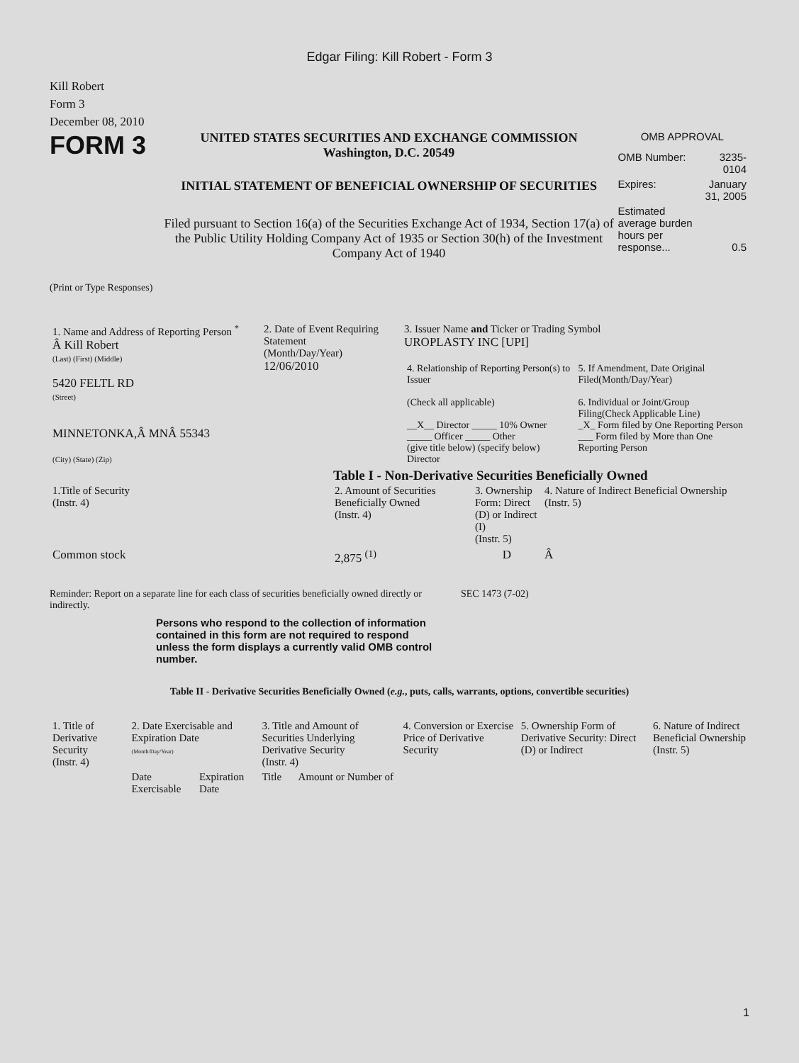Edgar Filing: Kill Robert - Form 3
Kill Robert
Form 3
December 08, 2010
FORM 3
UNITED STATES SECURITIES AND EXCHANGE COMMISSION
Washington, D.C. 20549
INITIAL STATEMENT OF BENEFICIAL OWNERSHIP OF SECURITIES
Filed pursuant to Section 16(a) of the Securities Exchange Act of 1934, Section 17(a) of the Public Utility Holding Company Act of 1935 or Section 30(h) of the Investment Company Act of 1940
OMB APPROVAL
| OMB Number: | 3235-0104 |
| Expires: | January 31, 2005 |
| Estimated average burden hours per response... | 0.5 |
(Print or Type Responses)
| 1. Name and Address of Reporting Person <sup>*</sup> Â Kill Robert (Last) (First) (Middle) 5420 FELTL RD (Street) MINNETONKA,Â MNÂ 55343 (City) (State) (Zip) | 2. Date of Event Requiring Statement (Month/Day/Year) 12/06/2010 | 3. Issuer Name and Ticker or Trading Symbol UROPLASTY INC [UPI] / 4. Relationship of Reporting Person(s) to Issuer (Check all applicable) __X__ Director _____ 10% Owner _____ Officer _____ Other (give title below) (specify below) Director / 5. If Amendment, Date Original Filed(Month/Day/Year) 6. Individual or Joint/Group Filing(Check Applicable Line) _X_ Form filed by One Reporting Person ___ Form filed by More than One Reporting Person / |
Table I - Non-Derivative Securities Beneficially Owned
| 1.Title of Security (Instr. 4) | 2. Amount of Securities Beneficially Owned (Instr. 4) | 3. Ownership Form: Direct (D) or Indirect (I) (Instr. 5) | 4. Nature of Indirect Beneficial Ownership (Instr. 5) |
| --- | --- | --- | --- |
| Common stock | 2,875 <sup>(1)</sup> | D | Â |
Reminder: Report on a separate line for each class of securities beneficially owned directly or indirectly.
SEC 1473 (7-02)
Persons who respond to the collection of information contained in this form are not required to respond unless the form displays a currently valid OMB control number.
Table II - Derivative Securities Beneficially Owned (e.g., puts, calls, warrants, options, convertible securities)
| 1. Title of Derivative Security (Instr. 4) | 2. Date Exercisable and Expiration Date (Month/Day/Year) | | 3. Title and Amount of Securities Underlying Derivative Security (Instr. 4) | | 4. Conversion or Exercise Price of Derivative Security | 5. Ownership Form of Derivative Security: Direct (D) or Indirect | 6. Nature of Indirect Beneficial Ownership (Instr. 5) |
| --- | --- | --- | --- | --- | --- | --- | --- |
| | Date Exercisable | Expiration Date | Title | Amount or Number of | | | |
1